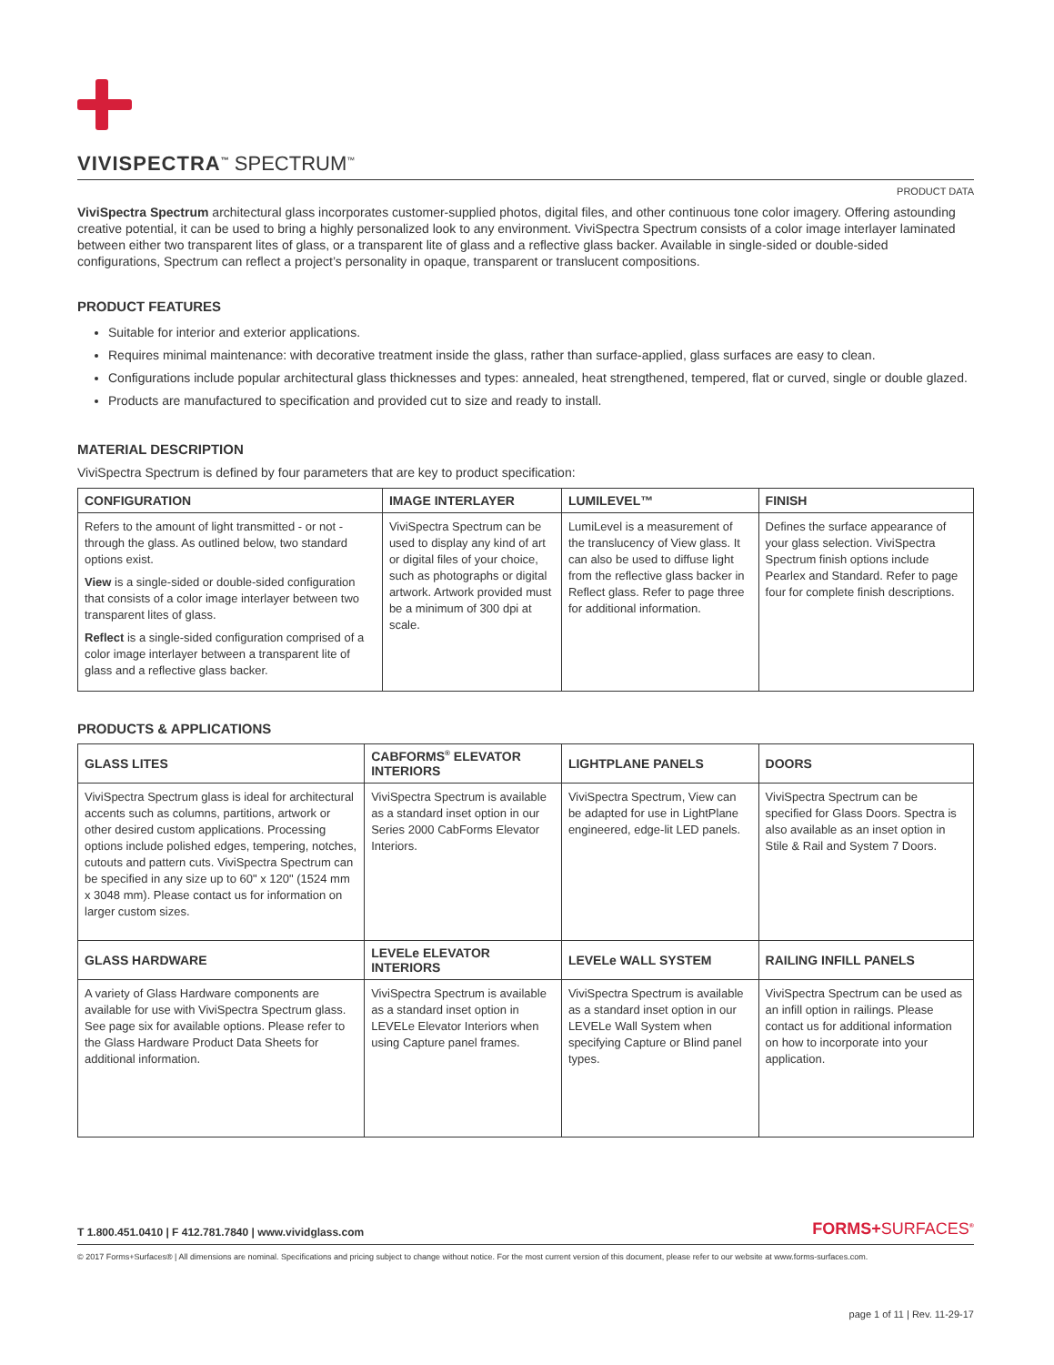VIVISPECTRA<sup>™</sup> SPECTRUM<sup>™</sup>
PRODUCT DATA
ViviSpectra Spectrum architectural glass incorporates customer-supplied photos, digital files, and other continuous tone color imagery. Offering astounding creative potential, it can be used to bring a highly personalized look to any environment. ViviSpectra Spectrum consists of a color image interlayer laminated between either two transparent lites of glass, or a transparent lite of glass and a reflective glass backer. Available in single-sided or double-sided configurations, Spectrum can reflect a project’s personality in opaque, transparent or translucent compositions.
PRODUCT FEATURES
Suitable for interior and exterior applications.
Requires minimal maintenance: with decorative treatment inside the glass, rather than surface-applied, glass surfaces are easy to clean.
Configurations include popular architectural glass thicknesses and types: annealed, heat strengthened, tempered, flat or curved, single or double glazed.
Products are manufactured to specification and provided cut to size and ready to install.
MATERIAL DESCRIPTION
ViviSpectra Spectrum is defined by four parameters that are key to product specification:
| CONFIGURATION | IMAGE INTERLAYER | LUMILEVEL™ | FINISH |
| --- | --- | --- | --- |
| Refers to the amount of light transmitted - or not - through the glass. As outlined below, two standard options exist. View is a single-sided or double-sided configuration that consists of a color image interlayer between two transparent lites of glass. Reflect is a single-sided configuration comprised of a color image interlayer between a transparent lite of glass and a reflective glass backer. | ViviSpectra Spectrum can be used to display any kind of art or digital files of your choice, such as photographs or digital artwork. Artwork provided must be a minimum of 300 dpi at scale. | LumiLevel is a measurement of the translucency of View glass. It can also be used to diffuse light from the reflective glass backer in Reflect glass. Refer to page three for additional information. | Defines the surface appearance of your glass selection. ViviSpectra Spectrum finish options include Pearlex and Standard. Refer to page four for complete finish descriptions. |
PRODUCTS & APPLICATIONS
| GLASS LITES | CABFORMS<sup>®</sup> ELEVATOR INTERIORS | LIGHTPLANE PANELS | DOORS |
| --- | --- | --- | --- |
| ViviSpectra Spectrum glass is ideal for architectural accents such as columns, partitions, artwork or other desired custom applications. Processing options include polished edges, tempering, notches, cutouts and pattern cuts. ViviSpectra Spectrum can be specified in any size up to 60" x 120" (1524 mm x 3048 mm). Please contact us for information on larger custom sizes. | ViviSpectra Spectrum is available as a standard inset option in our Series 2000 CabForms Elevator Interiors. | ViviSpectra Spectrum, View can be adapted for use in LightPlane engineered, edge-lit LED panels. | ViviSpectra Spectrum can be specified for Glass Doors. Spectra is also available as an inset option in Stile & Rail and System 7 Doors. |
| GLASS HARDWARE | LEVELe ELEVATOR INTERIORS | LEVELe WALL SYSTEM | RAILING INFILL PANELS |
| A variety of Glass Hardware components are available for use with ViviSpectra Spectrum glass. See page six for available options. Please refer to the Glass Hardware Product Data Sheets for additional information. | ViviSpectra Spectrum is available as a standard inset option in LEVELe Elevator Interiors when using Capture panel frames. | ViviSpectra Spectrum is available as a standard inset option in our LEVELe Wall System when specifying Capture or Blind panel types. | ViviSpectra Spectrum can be used as an infill option in railings. Please contact us for additional information on how to incorporate into your application. |
T 1.800.451.0410 | F 412.781.7840 | www.vividglass.com FORMS+SURFACES<sup>®</sup>
© 2017 Forms+Surfaces® | All dimensions are nominal. Specifications and pricing subject to change without notice. For the most current version of this document, please refer to our website at www.forms-surfaces.com.
page 1 of 11 | Rev. 11-29-17